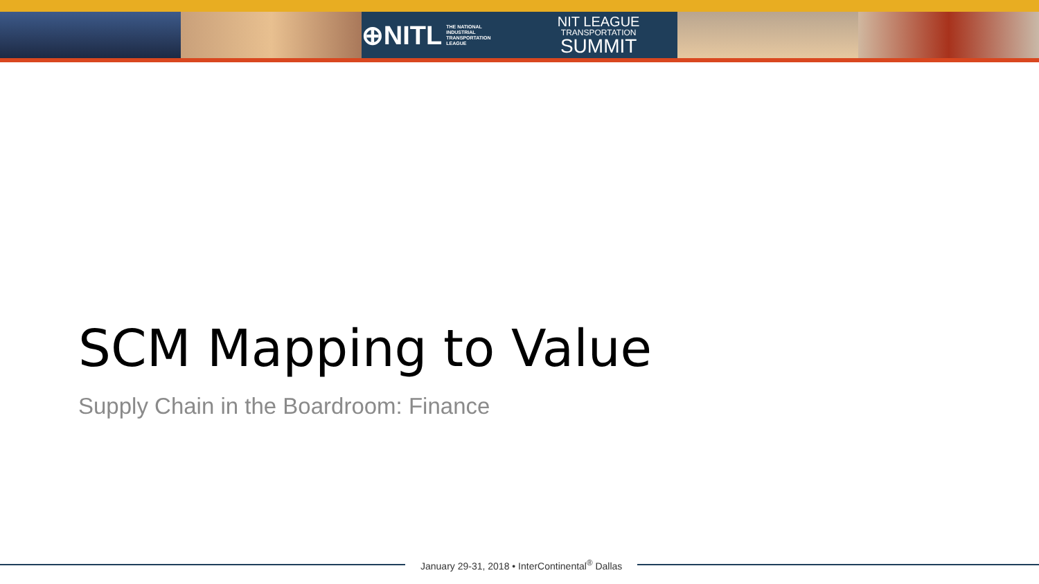⊕NITL THE NATIONAL
INDUSTRIAL
TRANSPORTATION
LEAGUE
NIT LEAGUE
TRANSPORTATION
SUMMIT
SCM Mapping to Value
Supply Chain in the Boardroom: Finance
January 29-31, 2018 • InterContinental<sup>®</sup> Dallas